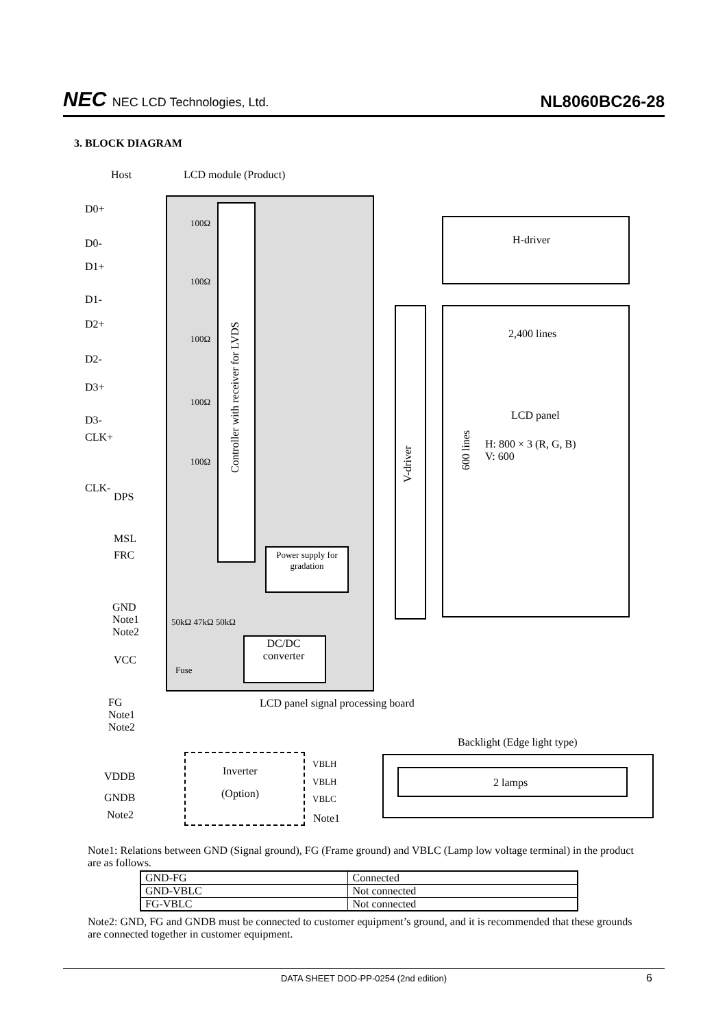NEC NEC LCD Technologies, Ltd.
NL8060BC26-28
3. BLOCK DIAGRAM
Host LCD module (Product)
D0+
D0-
D1+
D1-
D2+
D2-
D3+
D3-
CLK+
CLK-
DPS
MSL
FRC
GND
Note1
Note2
VCC
FG
Note1
Note2
100Ω
100Ω
100Ω
100Ω
100Ω
50kΩ 47kΩ 50kΩ
Fuse
Controller with receiver for LVDS
V-driver
600 lines
H-driver
2,400 lines
LCD panel
H: 800 × 3 (R, G, B)
V: 600
Power supply for gradation
DC/DC converter
LCD panel signal processing board
Backlight (Edge light type)
VDDB
GNDB
Note2
Inverter
(Option)
VBLH
VBLH
VBLC
Note1
2 lamps
Note1: Relations between GND (Signal ground), FG (Frame ground) and VBLC (Lamp low voltage terminal) in the product are as follows.
| GND-FG | Connected |
| GND-VBLC | Not connected |
| FG-VBLC | Not connected |
Note2: GND, FG and GNDB must be connected to customer equipment’s ground, and it is recommended that these grounds are connected together in customer equipment.
DATA SHEET DOD-PP-0254 (2nd edition) 6